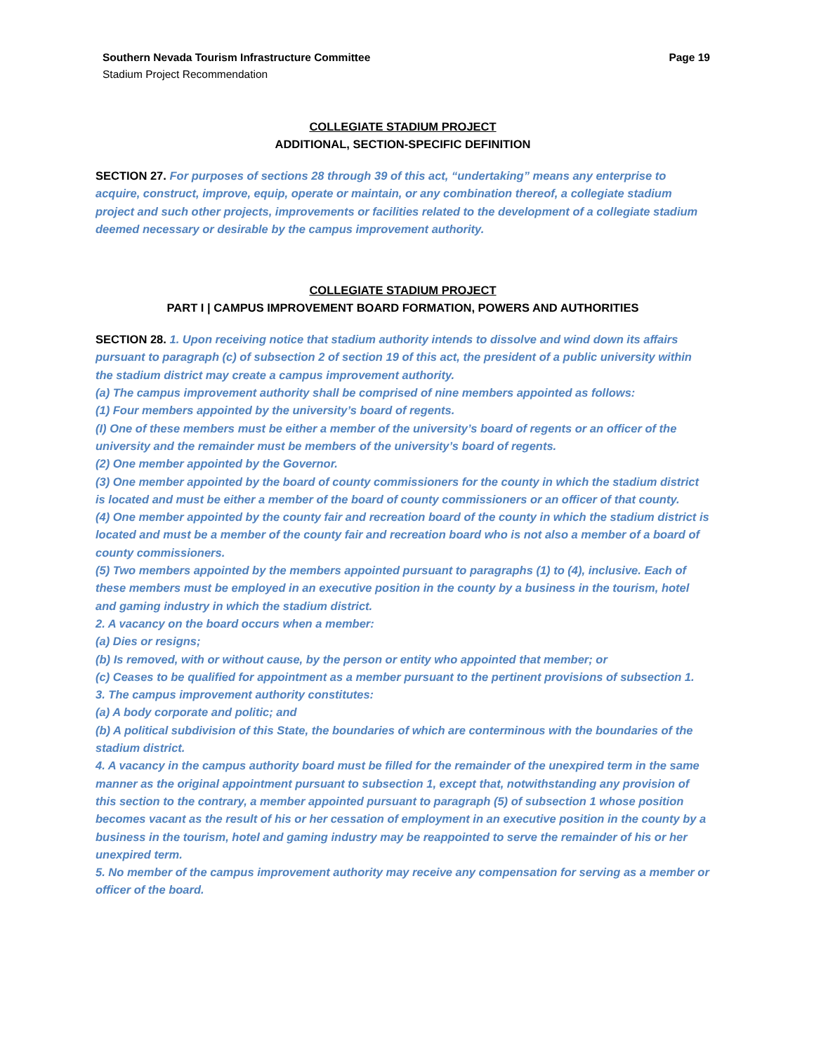Southern Nevada Tourism Infrastructure Committee
Stadium Project Recommendation
Page 19
COLLEGIATE STADIUM PROJECT
ADDITIONAL, SECTION-SPECIFIC DEFINITION
SECTION 27. For purposes of sections 28 through 39 of this act, “undertaking” means any enterprise to acquire, construct, improve, equip, operate or maintain, or any combination thereof, a collegiate stadium project and such other projects, improvements or facilities related to the development of a collegiate stadium deemed necessary or desirable by the campus improvement authority.
COLLEGIATE STADIUM PROJECT
PART I | CAMPUS IMPROVEMENT BOARD FORMATION, POWERS AND AUTHORITIES
SECTION 28. 1. Upon receiving notice that stadium authority intends to dissolve and wind down its affairs pursuant to paragraph (c) of subsection 2 of section 19 of this act, the president of a public university within the stadium district may create a campus improvement authority.
(a) The campus improvement authority shall be comprised of nine members appointed as follows:
(1) Four members appointed by the university’s board of regents.
(I) One of these members must be either a member of the university’s board of regents or an officer of the university and the remainder must be members of the university’s board of regents.
(2) One member appointed by the Governor.
(3) One member appointed by the board of county commissioners for the county in which the stadium district is located and must be either a member of the board of county commissioners or an officer of that county.
(4) One member appointed by the county fair and recreation board of the county in which the stadium district is located and must be a member of the county fair and recreation board who is not also a member of a board of county commissioners.
(5) Two members appointed by the members appointed pursuant to paragraphs (1) to (4), inclusive. Each of these members must be employed in an executive position in the county by a business in the tourism, hotel and gaming industry in which the stadium district.
2. A vacancy on the board occurs when a member:
(a) Dies or resigns;
(b) Is removed, with or without cause, by the person or entity who appointed that member; or
(c) Ceases to be qualified for appointment as a member pursuant to the pertinent provisions of subsection 1.
3. The campus improvement authority constitutes:
(a) A body corporate and politic; and
(b) A political subdivision of this State, the boundaries of which are conterminous with the boundaries of the stadium district.
4. A vacancy in the campus authority board must be filled for the remainder of the unexpired term in the same manner as the original appointment pursuant to subsection 1, except that, notwithstanding any provision of this section to the contrary, a member appointed pursuant to paragraph (5) of subsection 1 whose position becomes vacant as the result of his or her cessation of employment in an executive position in the county by a business in the tourism, hotel and gaming industry may be reappointed to serve the remainder of his or her unexpired term.
5. No member of the campus improvement authority may receive any compensation for serving as a member or officer of the board.